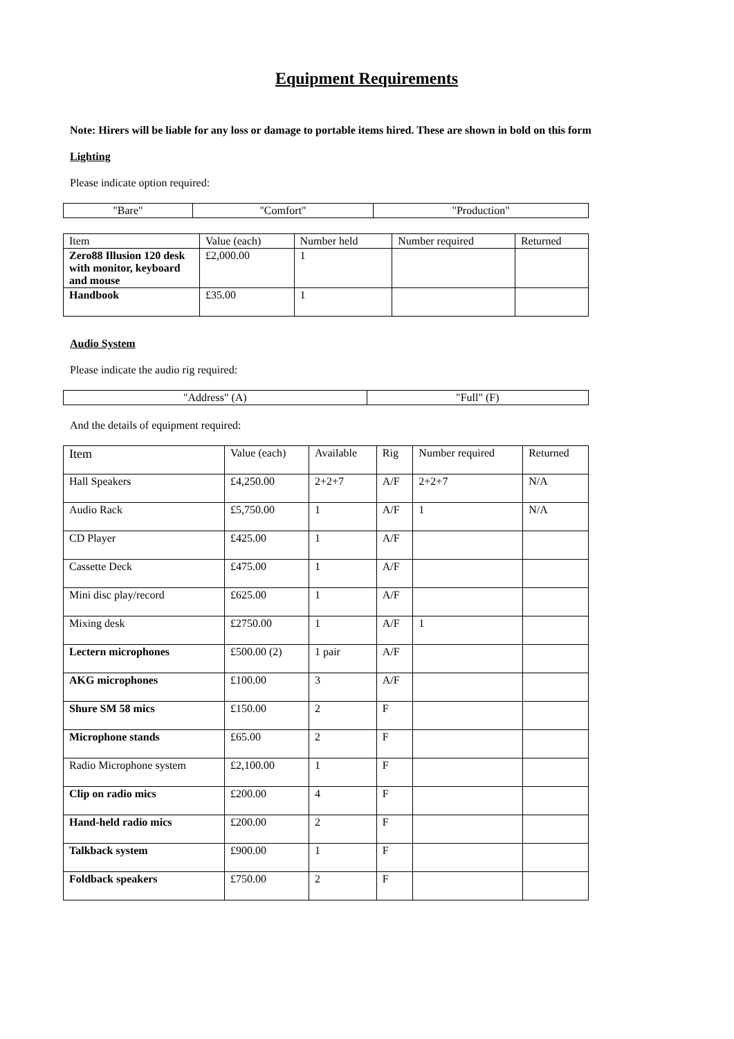Equipment Requirements
Note: Hirers will be liable for any loss or damage to portable items hired. These are shown in bold on this form
Lighting
Please indicate option required:
| "Bare" | "Comfort" | "Production" |
| Item | Value (each) | Number held | Number required | Returned |
| Zero88 Illusion 120 desk with monitor, keyboard and mouse | £2,000.00 | 1 | | |
| Handbook | £35.00 | 1 | | |
Audio System
Please indicate the audio rig required:
| "Address" (A) | "Full" (F) |
And the details of equipment required:
| Item | Value (each) | Available | Rig | Number required | Returned |
| Hall Speakers | £4,250.00 | 2+2+7 | A/F | 2+2+7 | N/A |
| Audio Rack | £5,750.00 | 1 | A/F | 1 | N/A |
| CD Player | £425.00 | 1 | A/F | | |
| Cassette Deck | £475.00 | 1 | A/F | | |
| Mini disc play/record | £625.00 | 1 | A/F | | |
| Mixing desk | £2750.00 | 1 | A/F | 1 | |
| Lectern microphones | £500.00 (2) | 1 pair | A/F | | |
| AKG microphones | £100.00 | 3 | A/F | | |
| Shure SM 58 mics | £150.00 | 2 | F | | |
| Microphone stands | £65.00 | 2 | F | | |
| Radio Microphone system | £2,100.00 | 1 | F | | |
| Clip on radio mics | £200.00 | 4 | F | | |
| Hand-held radio mics | £200.00 | 2 | F | | |
| Talkback system | £900.00 | 1 | F | | |
| Foldback speakers | £750.00 | 2 | F | | |